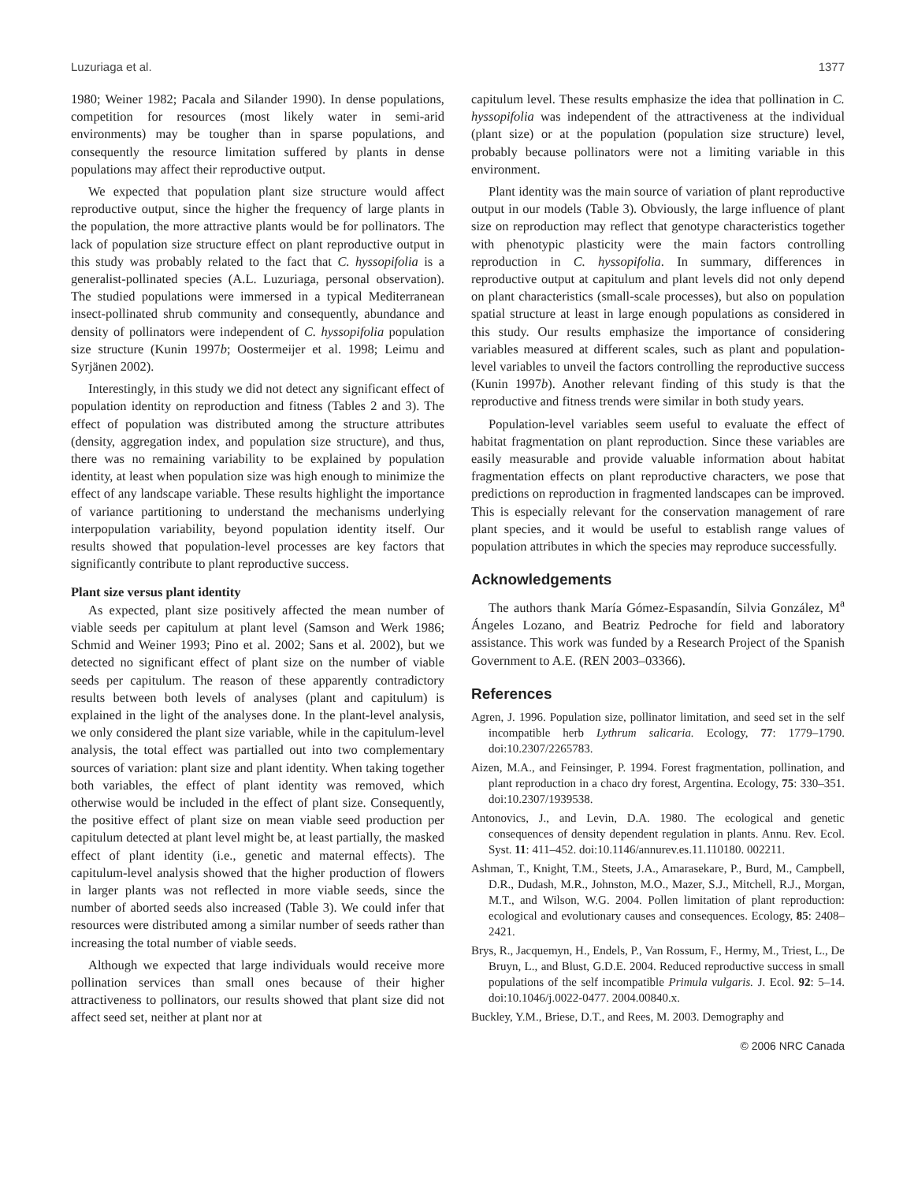Luzuriaga et al. 1377
1980; Weiner 1982; Pacala and Silander 1990). In dense populations, competition for resources (most likely water in semi-arid environments) may be tougher than in sparse populations, and consequently the resource limitation suffered by plants in dense populations may affect their reproductive output.
We expected that population plant size structure would affect reproductive output, since the higher the frequency of large plants in the population, the more attractive plants would be for pollinators. The lack of population size structure effect on plant reproductive output in this study was probably related to the fact that C. hyssopifolia is a generalist-pollinated species (A.L. Luzuriaga, personal observation). The studied populations were immersed in a typical Mediterranean insect-pollinated shrub community and consequently, abundance and density of pollinators were independent of C. hyssopifolia population size structure (Kunin 1997b; Oostermeijer et al. 1998; Leimu and Syrjänen 2002).
Interestingly, in this study we did not detect any significant effect of population identity on reproduction and fitness (Tables 2 and 3). The effect of population was distributed among the structure attributes (density, aggregation index, and population size structure), and thus, there was no remaining variability to be explained by population identity, at least when population size was high enough to minimize the effect of any landscape variable. These results highlight the importance of variance partitioning to understand the mechanisms underlying interpopulation variability, beyond population identity itself. Our results showed that population-level processes are key factors that significantly contribute to plant reproductive success.
Plant size versus plant identity
As expected, plant size positively affected the mean number of viable seeds per capitulum at plant level (Samson and Werk 1986; Schmid and Weiner 1993; Pino et al. 2002; Sans et al. 2002), but we detected no significant effect of plant size on the number of viable seeds per capitulum. The reason of these apparently contradictory results between both levels of analyses (plant and capitulum) is explained in the light of the analyses done. In the plant-level analysis, we only considered the plant size variable, while in the capitulum-level analysis, the total effect was partialled out into two complementary sources of variation: plant size and plant identity. When taking together both variables, the effect of plant identity was removed, which otherwise would be included in the effect of plant size. Consequently, the positive effect of plant size on mean viable seed production per capitulum detected at plant level might be, at least partially, the masked effect of plant identity (i.e., genetic and maternal effects). The capitulum-level analysis showed that the higher production of flowers in larger plants was not reflected in more viable seeds, since the number of aborted seeds also increased (Table 3). We could infer that resources were distributed among a similar number of seeds rather than increasing the total number of viable seeds.
Although we expected that large individuals would receive more pollination services than small ones because of their higher attractiveness to pollinators, our results showed that plant size did not affect seed set, neither at plant nor at
capitulum level. These results emphasize the idea that pollination in C. hyssopifolia was independent of the attractiveness at the individual (plant size) or at the population (population size structure) level, probably because pollinators were not a limiting variable in this environment.
Plant identity was the main source of variation of plant reproductive output in our models (Table 3). Obviously, the large influence of plant size on reproduction may reflect that genotype characteristics together with phenotypic plasticity were the main factors controlling reproduction in C. hyssopifolia. In summary, differences in reproductive output at capitulum and plant levels did not only depend on plant characteristics (small-scale processes), but also on population spatial structure at least in large enough populations as considered in this study. Our results emphasize the importance of considering variables measured at different scales, such as plant and population-level variables to unveil the factors controlling the reproductive success (Kunin 1997b). Another relevant finding of this study is that the reproductive and fitness trends were similar in both study years.
Population-level variables seem useful to evaluate the effect of habitat fragmentation on plant reproduction. Since these variables are easily measurable and provide valuable information about habitat fragmentation effects on plant reproductive characters, we pose that predictions on reproduction in fragmented landscapes can be improved. This is especially relevant for the conservation management of rare plant species, and it would be useful to establish range values of population attributes in which the species may reproduce successfully.
Acknowledgements
The authors thank María Gómez-Espasandín, Silvia González, M<sup>a</sup> Ángeles Lozano, and Beatriz Pedroche for field and laboratory assistance. This work was funded by a Research Project of the Spanish Government to A.E. (REN 2003–03366).
References
Agren, J. 1996. Population size, pollinator limitation, and seed set in the self incompatible herb Lythrum salicaria. Ecology, 77: 1779–1790. doi:10.2307/2265783.
Aizen, M.A., and Feinsinger, P. 1994. Forest fragmentation, pollination, and plant reproduction in a chaco dry forest, Argentina. Ecology, 75: 330–351. doi:10.2307/1939538.
Antonovics, J., and Levin, D.A. 1980. The ecological and genetic consequences of density dependent regulation in plants. Annu. Rev. Ecol. Syst. 11: 411–452. doi:10.1146/annurev.es.11.110180. 002211.
Ashman, T., Knight, T.M., Steets, J.A., Amarasekare, P., Burd, M., Campbell, D.R., Dudash, M.R., Johnston, M.O., Mazer, S.J., Mitchell, R.J., Morgan, M.T., and Wilson, W.G. 2004. Pollen limitation of plant reproduction: ecological and evolutionary causes and consequences. Ecology, 85: 2408–2421.
Brys, R., Jacquemyn, H., Endels, P., Van Rossum, F., Hermy, M., Triest, L., De Bruyn, L., and Blust, G.D.E. 2004. Reduced reproductive success in small populations of the self incompatible Primula vulgaris. J. Ecol. 92: 5–14. doi:10.1046/j.0022-0477. 2004.00840.x.
Buckley, Y.M., Briese, D.T., and Rees, M. 2003. Demography and
© 2006 NRC Canada